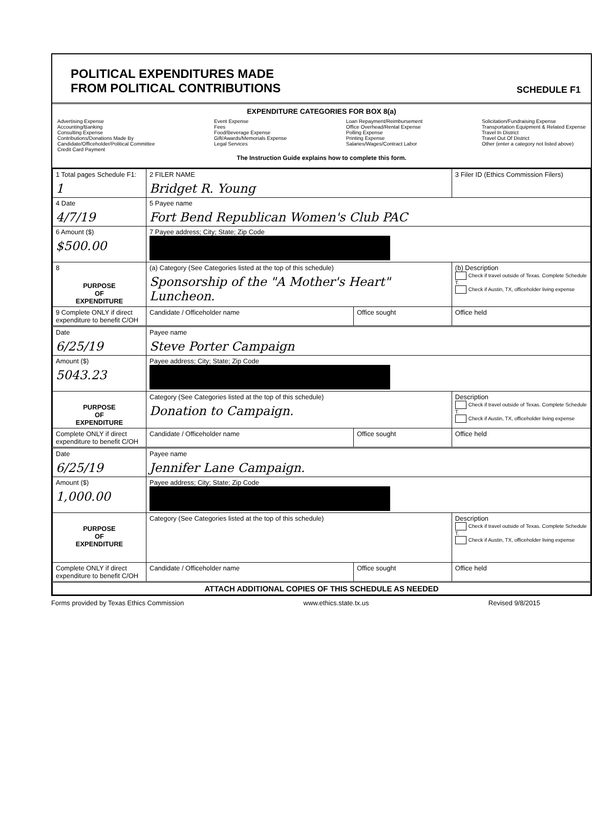POLITICAL EXPENDITURES MADE
FROM POLITICAL CONTRIBUTIONS
SCHEDULE F1
EXPENDITURE CATEGORIES FOR BOX 8(a)
Advertising Expense
Accounting/Banking
Consulting Expense
Contributions/Donations Made By
Candidate/Officeholder/Political Committee
Credit Card Payment
Event Expense
Fees
Food/Beverage Expense
Gift/Awards/Memorials Expense
Legal Services
Loan Repayment/Reimbursement
Office Overhead/Rental Expense
Polling Expense
Printing Expense
Salaries/Wages/Contract Labor
Solicitation/Fundraising Expense
Transportation Equipment & Related Expense
Travel In District
Travel Out Of District
Other (enter a category not listed above)
The Instruction Guide explains how to complete this form.
| 1 Total pages Schedule F1: 1 | 2 FILER NAME Bridget R. Young | | 3 Filer ID (Ethics Commission Filers) |
| 4 Date 4/7/19 | 5 Payee name Fort Bend Republican Women's Club PAC | | |
| 6 Amount ($) $500.00 | 7 Payee address; City; State; Zip Code | | |
| 8 PURPOSE OF EXPENDITURE | (a) Category (See Categories listed at the top of this schedule) Sponsorship of the "A Mother's Heart" Luncheon. | | (b) Description Check if travel outside of Texas. Complete Schedule T. Check if Austin, TX, officeholder living expense |
| 9 Complete ONLY if direct expenditure to benefit C/OH | Candidate / Officeholder name | Office sought | Office held |
| Date 6/25/19 | Payee name Steve Porter Campaign | | |
| Amount ($) 5043.23 | Payee address; City; State; Zip Code | | |
| PURPOSE OF EXPENDITURE | Category (See Categories listed at the top of this schedule) Donation to Campaign. | | Description Check if travel outside of Texas. Complete Schedule T. Check if Austin, TX, officeholder living expense |
| Complete ONLY if direct expenditure to benefit C/OH | Candidate / Officeholder name | Office sought | Office held |
| Date 6/25/19 | Payee name Jennifer Lane Campaign. | | |
| Amount ($) 1,000.00 | Payee address; City; State; Zip Code | | |
| PURPOSE OF EXPENDITURE | Category (See Categories listed at the top of this schedule) | | Description Check if travel outside of Texas. Complete Schedule T. Check if Austin, TX, officeholder living expense |
| Complete ONLY if direct expenditure to benefit C/OH | Candidate / Officeholder name | Office sought | Office held |
| ATTACH ADDITIONAL COPIES OF THIS SCHEDULE AS NEEDED | | | |
Forms provided by Texas Ethics Commission www.ethics.state.tx.us Revised 9/8/2015